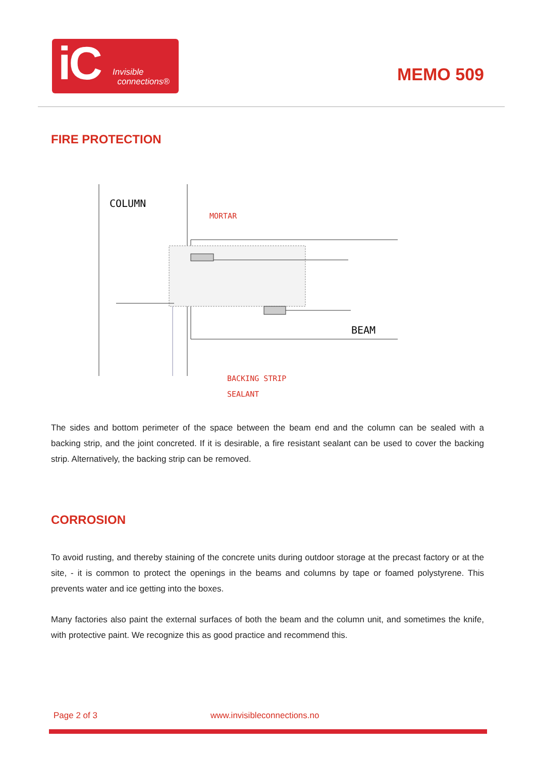iC
Invisible
connections®
MEMO 509
FIRE PROTECTION
COLUMN
MORTAR
BEAM
BACKING STRIP
SEALANT
The sides and bottom perimeter of the space between the beam end and the column can be sealed with a backing strip, and the joint concreted. If it is desirable, a fire resistant sealant can be used to cover the backing strip. Alternatively, the backing strip can be removed.
CORROSION
To avoid rusting, and thereby staining of the concrete units during outdoor storage at the precast factory or at the site, - it is common to protect the openings in the beams and columns by tape or foamed polystyrene. This prevents water and ice getting into the boxes.
Many factories also paint the external surfaces of both the beam and the column unit, and sometimes the knife, with protective paint. We recognize this as good practice and recommend this.
Page 2 of 3 www.invisibleconnections.no